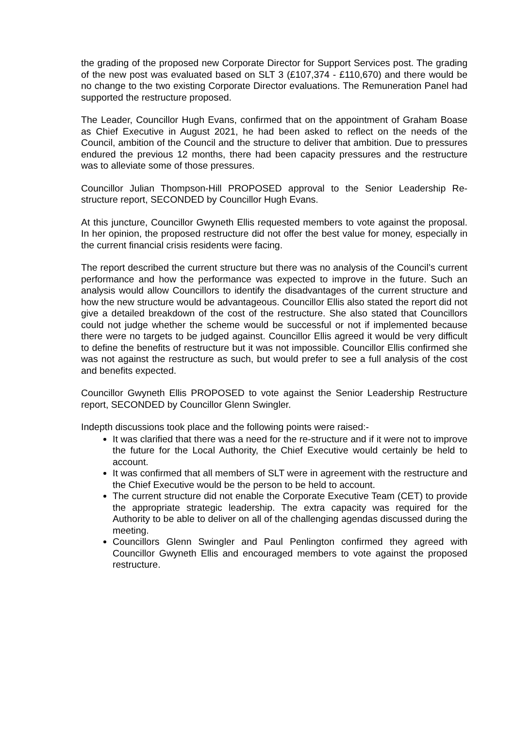the grading of the proposed new Corporate Director for Support Services post. The grading of the new post was evaluated based on SLT 3 (£107,374 - £110,670) and there would be no change to the two existing Corporate Director evaluations. The Remuneration Panel had supported the restructure proposed.
The Leader, Councillor Hugh Evans, confirmed that on the appointment of Graham Boase as Chief Executive in August 2021, he had been asked to reflect on the needs of the Council, ambition of the Council and the structure to deliver that ambition. Due to pressures endured the previous 12 months, there had been capacity pressures and the restructure was to alleviate some of those pressures.
Councillor Julian Thompson-Hill PROPOSED approval to the Senior Leadership Re-structure report, SECONDED by Councillor Hugh Evans.
At this juncture, Councillor Gwyneth Ellis requested members to vote against the proposal. In her opinion, the proposed restructure did not offer the best value for money, especially in the current financial crisis residents were facing.
The report described the current structure but there was no analysis of the Council’s current performance and how the performance was expected to improve in the future. Such an analysis would allow Councillors to identify the disadvantages of the current structure and how the new structure would be advantageous. Councillor Ellis also stated the report did not give a detailed breakdown of the cost of the restructure. She also stated that Councillors could not judge whether the scheme would be successful or not if implemented because there were no targets to be judged against. Councillor Ellis agreed it would be very difficult to define the benefits of restructure but it was not impossible. Councillor Ellis confirmed she was not against the restructure as such, but would prefer to see a full analysis of the cost and benefits expected.
Councillor Gwyneth Ellis PROPOSED to vote against the Senior Leadership Restructure report, SECONDED by Councillor Glenn Swingler.
Indepth discussions took place and the following points were raised:-
It was clarified that there was a need for the re-structure and if it were not to improve the future for the Local Authority, the Chief Executive would certainly be held to account.
It was confirmed that all members of SLT were in agreement with the restructure and the Chief Executive would be the person to be held to account.
The current structure did not enable the Corporate Executive Team (CET) to provide the appropriate strategic leadership. The extra capacity was required for the Authority to be able to deliver on all of the challenging agendas discussed during the meeting.
Councillors Glenn Swingler and Paul Penlington confirmed they agreed with Councillor Gwyneth Ellis and encouraged members to vote against the proposed restructure.